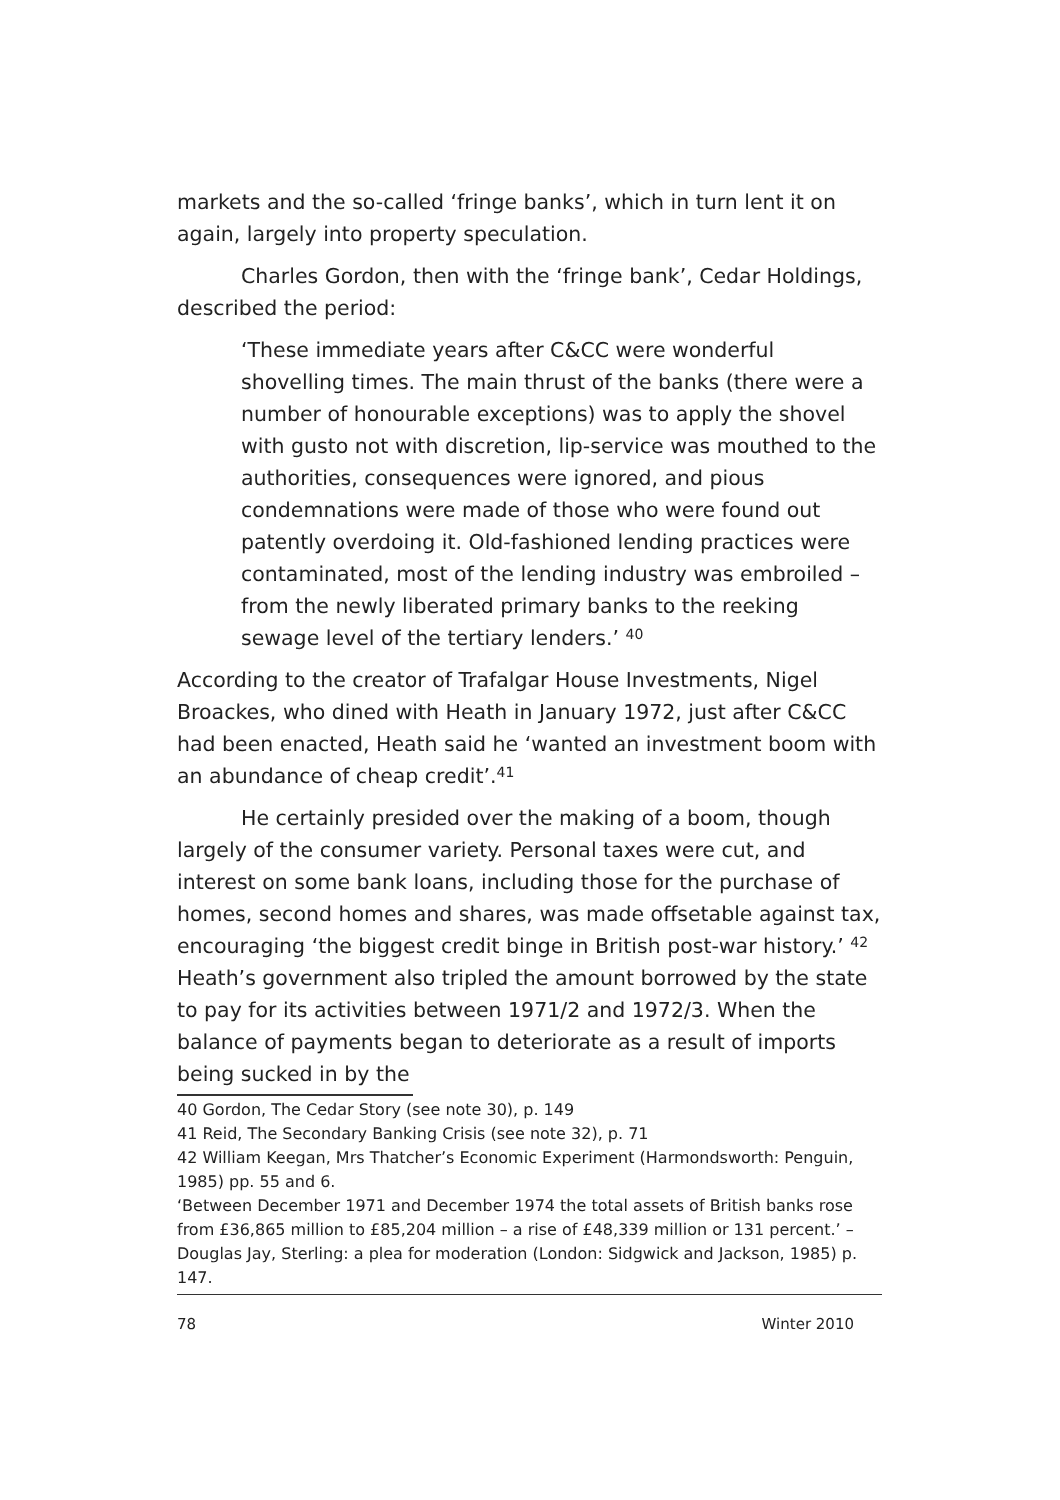markets and the so-called ‘fringe banks’, which in turn lent it on again, largely into property speculation.
Charles Gordon, then with the ‘fringe bank’, Cedar Holdings, described the period:
‘These immediate years after C&CC were wonderful shovelling times. The main thrust of the banks (there were a number of honourable exceptions) was to apply the shovel with gusto not with discretion, lip-service was mouthed to the authorities, consequences were ignored, and pious condemnations were made of those who were found out patently overdoing it. Old-fashioned lending practices were contaminated, most of the lending industry was embroiled – from the newly liberated primary banks to the reeking sewage level of the tertiary lenders.’ <sup>40</sup>
According to the creator of Trafalgar House Investments, Nigel Broackes, who dined with Heath in January 1972, just after C&CC had been enacted, Heath said he ‘wanted an investment boom with an abundance of cheap credit’.<sup>41</sup>
He certainly presided over the making of a boom, though largely of the consumer variety. Personal taxes were cut, and interest on some bank loans, including those for the purchase of homes, second homes and shares, was made offsetable against tax, encouraging ‘the biggest credit binge in British post-war history.’ <sup>42</sup> Heath’s government also tripled the amount borrowed by the state to pay for its activities between 1971/2 and 1972/3. When the balance of payments began to deteriorate as a result of imports being sucked in by the
40 Gordon, The Cedar Story (see note 30), p. 149
41 Reid, The Secondary Banking Crisis (see note 32), p. 71
42 William Keegan, Mrs Thatcher’s Economic Experiment (Harmondsworth: Penguin, 1985) pp. 55 and 6.
‘Between December 1971 and December 1974 the total assets of British banks rose from £36,865 million to £85,204 million – a rise of £48,339 million or 131 percent.’ – Douglas Jay, Sterling: a plea for moderation (London: Sidgwick and Jackson, 1985) p. 147.
78 Winter 2010